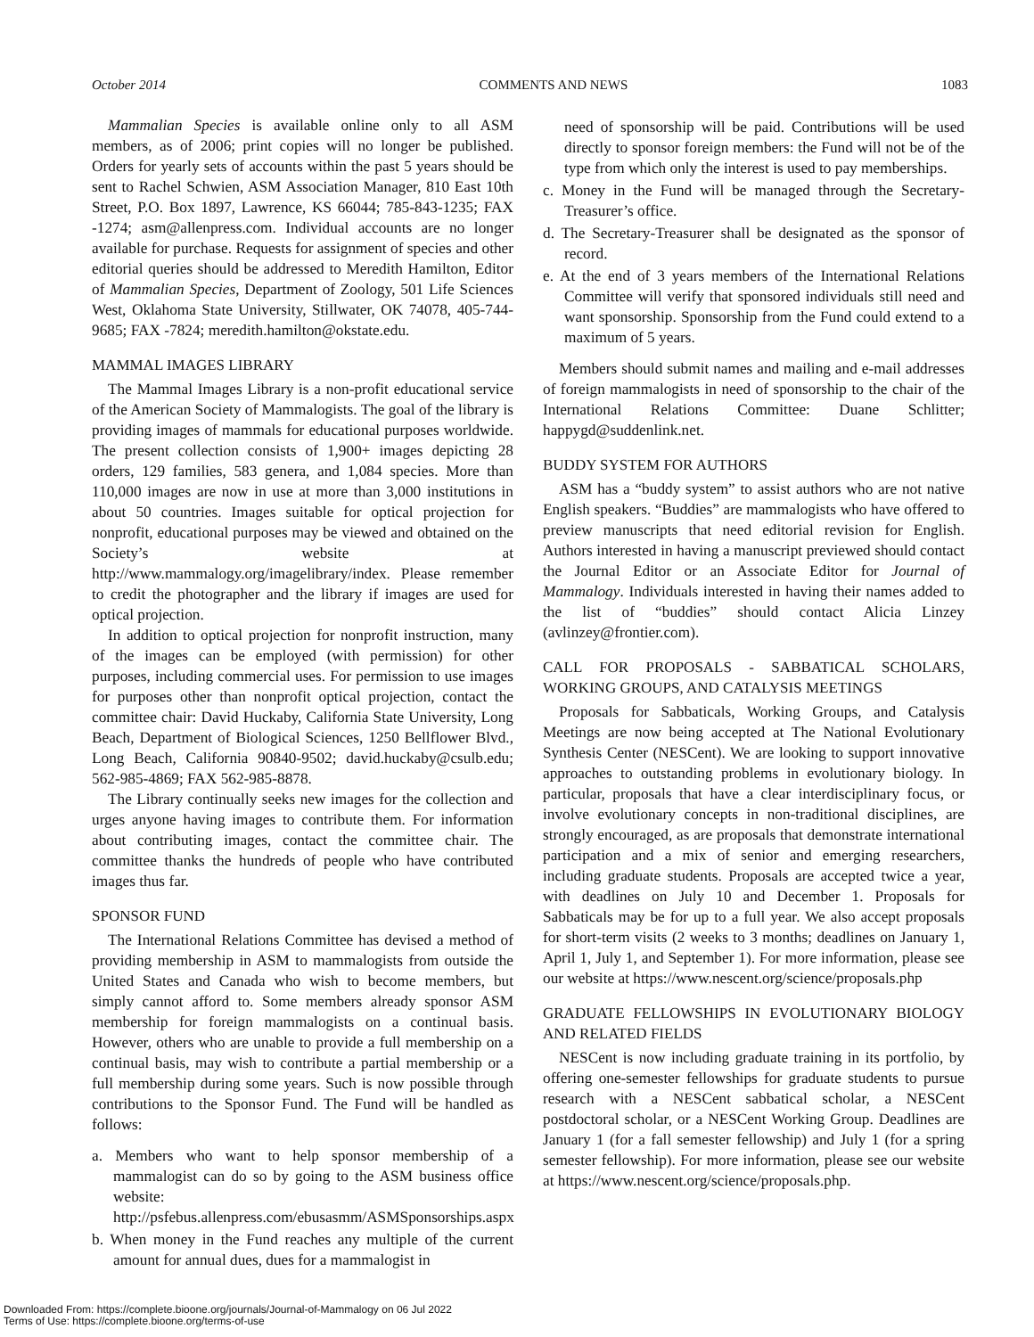October 2014 COMMENTS AND NEWS 1083
Mammalian Species is available online only to all ASM members, as of 2006; print copies will no longer be published. Orders for yearly sets of accounts within the past 5 years should be sent to Rachel Schwien, ASM Association Manager, 810 East 10th Street, P.O. Box 1897, Lawrence, KS 66044; 785-843-1235; FAX -1274; asm@allenpress.com. Individual accounts are no longer available for purchase. Requests for assignment of species and other editorial queries should be addressed to Meredith Hamilton, Editor of Mammalian Species, Department of Zoology, 501 Life Sciences West, Oklahoma State University, Stillwater, OK 74078, 405-744-9685; FAX -7824; meredith.hamilton@okstate.edu.
MAMMAL IMAGES LIBRARY
The Mammal Images Library is a non-profit educational service of the American Society of Mammalogists. The goal of the library is providing images of mammals for educational purposes worldwide. The present collection consists of 1,900+ images depicting 28 orders, 129 families, 583 genera, and 1,084 species. More than 110,000 images are now in use at more than 3,000 institutions in about 50 countries. Images suitable for optical projection for nonprofit, educational purposes may be viewed and obtained on the Society’s website at http://www.mammalogy.org/imagelibrary/index. Please remember to credit the photographer and the library if images are used for optical projection.
In addition to optical projection for nonprofit instruction, many of the images can be employed (with permission) for other purposes, including commercial uses. For permission to use images for purposes other than nonprofit optical projection, contact the committee chair: David Huckaby, California State University, Long Beach, Department of Biological Sciences, 1250 Bellflower Blvd., Long Beach, California 90840-9502; david.huckaby@csulb.edu; 562-985-4869; FAX 562-985-8878.
The Library continually seeks new images for the collection and urges anyone having images to contribute them. For information about contributing images, contact the committee chair. The committee thanks the hundreds of people who have contributed images thus far.
SPONSOR FUND
The International Relations Committee has devised a method of providing membership in ASM to mammalogists from outside the United States and Canada who wish to become members, but simply cannot afford to. Some members already sponsor ASM membership for foreign mammalogists on a continual basis. However, others who are unable to provide a full membership on a continual basis, may wish to contribute a partial membership or a full membership during some years. Such is now possible through contributions to the Sponsor Fund. The Fund will be handled as follows:
a. Members who want to help sponsor membership of a mammalogist can do so by going to the ASM business office website: http://psfebus.allenpress.com/ebusasmm/ASMSponsorships.aspx
b. When money in the Fund reaches any multiple of the current amount for annual dues, dues for a mammalogist in
need of sponsorship will be paid. Contributions will be used directly to sponsor foreign members: the Fund will not be of the type from which only the interest is used to pay memberships.
c. Money in the Fund will be managed through the Secretary-Treasurer’s office.
d. The Secretary-Treasurer shall be designated as the sponsor of record.
e. At the end of 3 years members of the International Relations Committee will verify that sponsored individuals still need and want sponsorship. Sponsorship from the Fund could extend to a maximum of 5 years.
Members should submit names and mailing and e-mail addresses of foreign mammalogists in need of sponsorship to the chair of the International Relations Committee: Duane Schlitter; happygd@suddenlink.net.
BUDDY SYSTEM FOR AUTHORS
ASM has a “buddy system” to assist authors who are not native English speakers. “Buddies” are mammalogists who have offered to preview manuscripts that need editorial revision for English. Authors interested in having a manuscript previewed should contact the Journal Editor or an Associate Editor for Journal of Mammalogy. Individuals interested in having their names added to the list of “buddies” should contact Alicia Linzey (avlinzey@frontier.com).
CALL FOR PROPOSALS - SABBATICAL SCHOLARS, WORKING GROUPS, AND CATALYSIS MEETINGS
Proposals for Sabbaticals, Working Groups, and Catalysis Meetings are now being accepted at The National Evolutionary Synthesis Center (NESCent). We are looking to support innovative approaches to outstanding problems in evolutionary biology. In particular, proposals that have a clear interdisciplinary focus, or involve evolutionary concepts in non-traditional disciplines, are strongly encouraged, as are proposals that demonstrate international participation and a mix of senior and emerging researchers, including graduate students. Proposals are accepted twice a year, with deadlines on July 10 and December 1. Proposals for Sabbaticals may be for up to a full year. We also accept proposals for short-term visits (2 weeks to 3 months; deadlines on January 1, April 1, July 1, and September 1). For more information, please see our website at https://www.nescent.org/science/proposals.php
GRADUATE FELLOWSHIPS IN EVOLUTIONARY BIOLOGY AND RELATED FIELDS
NESCent is now including graduate training in its portfolio, by offering one-semester fellowships for graduate students to pursue research with a NESCent sabbatical scholar, a NESCent postdoctoral scholar, or a NESCent Working Group. Deadlines are January 1 (for a fall semester fellowship) and July 1 (for a spring semester fellowship). For more information, please see our website at https://www.nescent.org/science/proposals.php.
Downloaded From: https://complete.bioone.org/journals/Journal-of-Mammalogy on 06 Jul 2022
Terms of Use: https://complete.bioone.org/terms-of-use